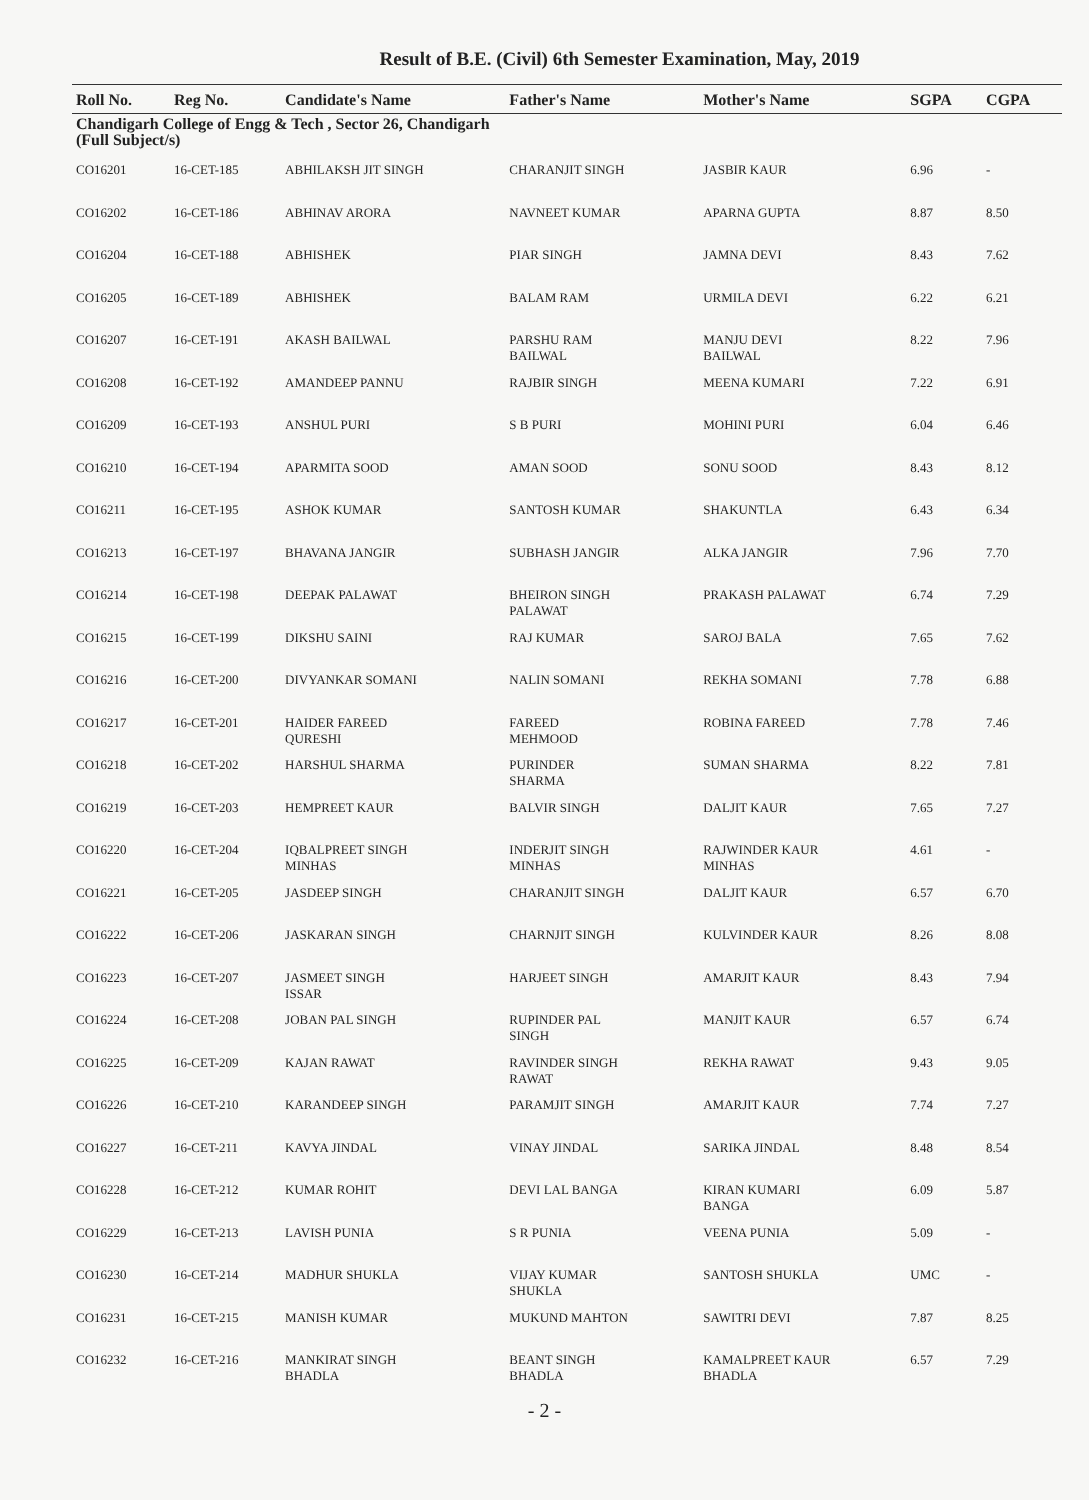Result of B.E. (Civil) 6th Semester Examination, May, 2019
| Roll No. | Reg No. | Candidate's Name | Father's Name | Mother's Name | SGPA | CGPA |
| --- | --- | --- | --- | --- | --- | --- |
| Chandigarh College of Engg & Tech , Sector 26, Chandigarh (Full Subject/s) | | | | | | |
| CO16201 | 16-CET-185 | ABHILAKSH JIT SINGH | CHARANJIT SINGH | JASBIR KAUR | 6.96 | - |
| CO16202 | 16-CET-186 | ABHINAV ARORA | NAVNEET KUMAR | APARNA GUPTA | 8.87 | 8.50 |
| CO16204 | 16-CET-188 | ABHISHEK | PIAR SINGH | JAMNA DEVI | 8.43 | 7.62 |
| CO16205 | 16-CET-189 | ABHISHEK | BALAM RAM | URMILA DEVI | 6.22 | 6.21 |
| CO16207 | 16-CET-191 | AKASH BAILWAL | PARSHU RAM BAILWAL | MANJU DEVI BAILWAL | 8.22 | 7.96 |
| CO16208 | 16-CET-192 | AMANDEEP PANNU | RAJBIR SINGH | MEENA KUMARI | 7.22 | 6.91 |
| CO16209 | 16-CET-193 | ANSHUL PURI | S B PURI | MOHINI PURI | 6.04 | 6.46 |
| CO16210 | 16-CET-194 | APARMITA SOOD | AMAN SOOD | SONU SOOD | 8.43 | 8.12 |
| CO16211 | 16-CET-195 | ASHOK KUMAR | SANTOSH KUMAR | SHAKUNTLA | 6.43 | 6.34 |
| CO16213 | 16-CET-197 | BHAVANA JANGIR | SUBHASH JANGIR | ALKA JANGIR | 7.96 | 7.70 |
| CO16214 | 16-CET-198 | DEEPAK PALAWAT | BHEIRON SINGH PALAWAT | PRAKASH PALAWAT | 6.74 | 7.29 |
| CO16215 | 16-CET-199 | DIKSHU SAINI | RAJ KUMAR | SAROJ BALA | 7.65 | 7.62 |
| CO16216 | 16-CET-200 | DIVYANKAR SOMANI | NALIN SOMANI | REKHA SOMANI | 7.78 | 6.88 |
| CO16217 | 16-CET-201 | HAIDER FAREED QURESHI | FAREED MEHMOOD | ROBINA FAREED | 7.78 | 7.46 |
| CO16218 | 16-CET-202 | HARSHUL SHARMA | PURINDER SHARMA | SUMAN SHARMA | 8.22 | 7.81 |
| CO16219 | 16-CET-203 | HEMPREET KAUR | BALVIR SINGH | DALJIT KAUR | 7.65 | 7.27 |
| CO16220 | 16-CET-204 | IQBALPREET SINGH MINHAS | INDERJIT SINGH MINHAS | RAJWINDER KAUR MINHAS | 4.61 | - |
| CO16221 | 16-CET-205 | JASDEEP SINGH | CHARANJIT SINGH | DALJIT KAUR | 6.57 | 6.70 |
| CO16222 | 16-CET-206 | JASKARAN SINGH | CHARNJIT SINGH | KULVINDER KAUR | 8.26 | 8.08 |
| CO16223 | 16-CET-207 | JASMEET SINGH ISSAR | HARJEET SINGH | AMARJIT KAUR | 8.43 | 7.94 |
| CO16224 | 16-CET-208 | JOBAN PAL SINGH | RUPINDER PAL SINGH | MANJIT KAUR | 6.57 | 6.74 |
| CO16225 | 16-CET-209 | KAJAN RAWAT | RAVINDER SINGH RAWAT | REKHA RAWAT | 9.43 | 9.05 |
| CO16226 | 16-CET-210 | KARANDEEP SINGH | PARAMJIT SINGH | AMARJIT KAUR | 7.74 | 7.27 |
| CO16227 | 16-CET-211 | KAVYA JINDAL | VINAY JINDAL | SARIKA JINDAL | 8.48 | 8.54 |
| CO16228 | 16-CET-212 | KUMAR ROHIT | DEVI LAL BANGA | KIRAN KUMARI BANGA | 6.09 | 5.87 |
| CO16229 | 16-CET-213 | LAVISH PUNIA | S R PUNIA | VEENA PUNIA | 5.09 | - |
| CO16230 | 16-CET-214 | MADHUR SHUKLA | VIJAY KUMAR SHUKLA | SANTOSH SHUKLA | UMC | - |
| CO16231 | 16-CET-215 | MANISH KUMAR | MUKUND MAHTON | SAWITRI DEVI | 7.87 | 8.25 |
| CO16232 | 16-CET-216 | MANKIRAT SINGH BHADLA | BEANT SINGH BHADLA | KAMALPREET KAUR BHADLA | 6.57 | 7.29 |
- 2 -